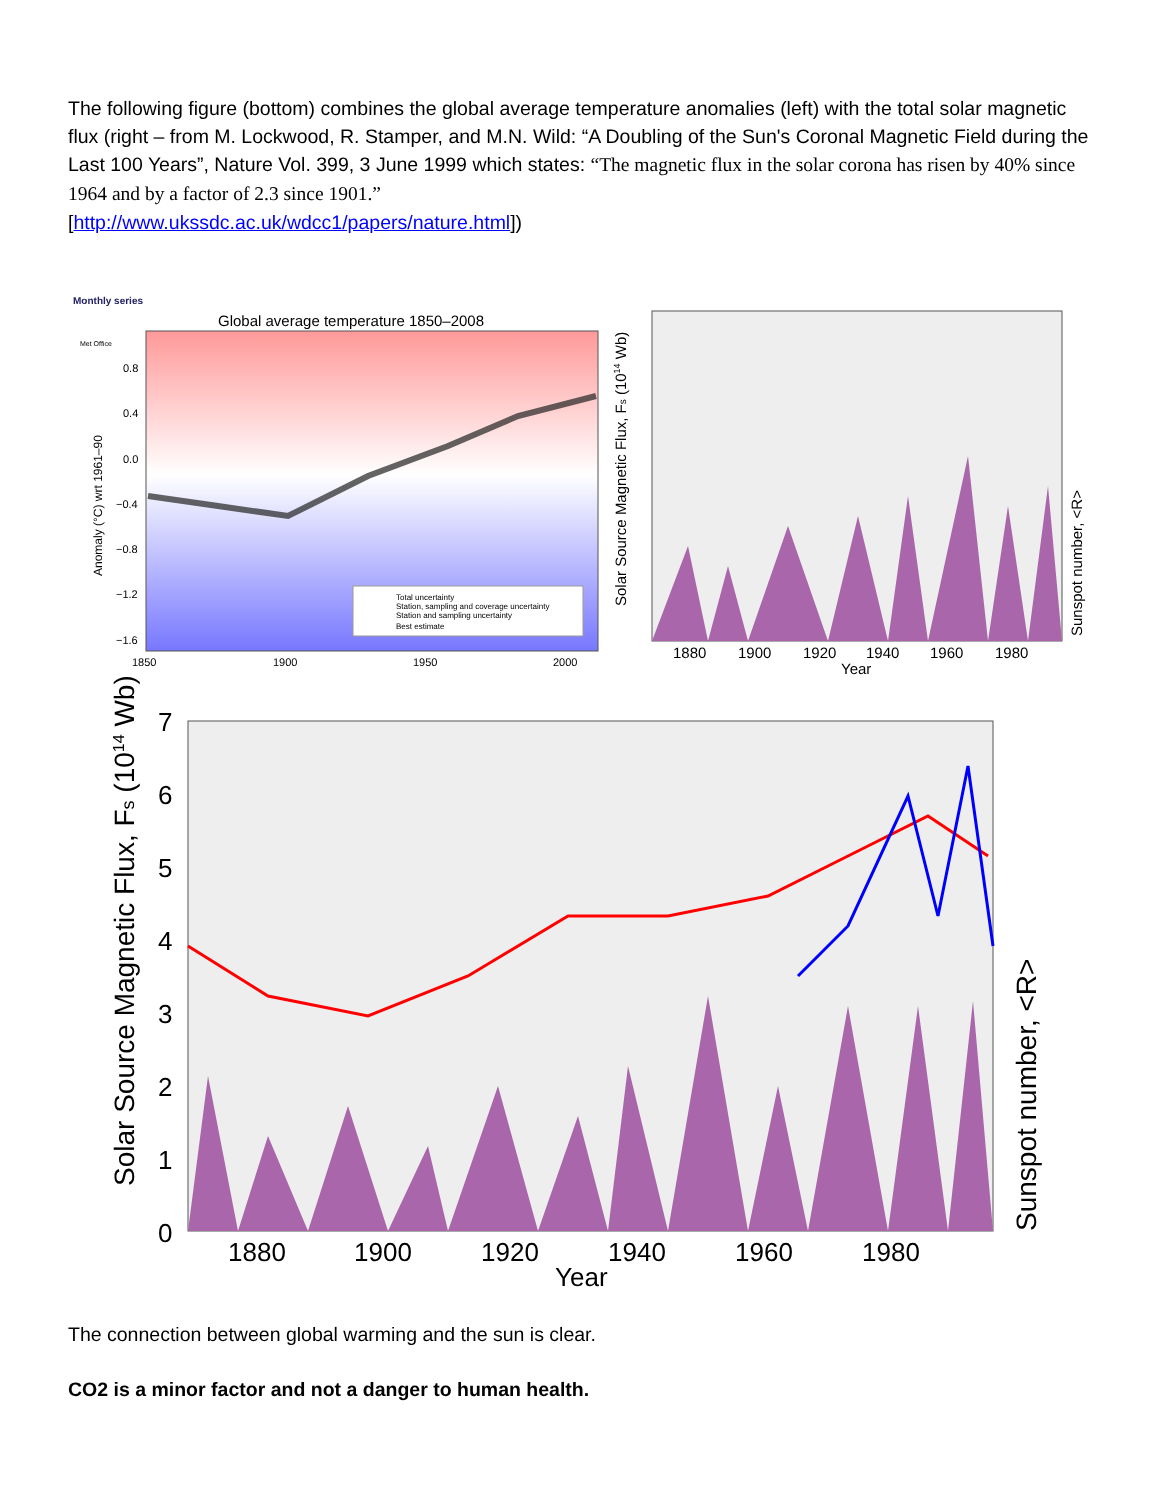The following figure (bottom) combines the global average temperature anomalies (left) with the total solar magnetic flux (right – from M. Lockwood, R. Stamper, and M.N. Wild: “A Doubling of the Sun's Coronal Magnetic Field during the Last 100 Years”, Nature Vol. 399, 3 June 1999 which states: “The magnetic flux in the solar corona has risen by 40% since 1964 and by a factor of 2.3 since 1901.”
[http://www.ukssdc.ac.uk/wdcc1/papers/nature.html])
Monthly series
Met Office
Global average temperature 1850–2008
0.8
0.4
0.0
−0.4
−0.8
−1.2
−1.6
1850
1900
1950
2000
Anomaly (°C) wrt 1961–90
Total uncertainty
Station, sampling and coverage uncertainty
Station and sampling uncertainty
Best estimate
Solar Source Magnetic Flux, Fs (1014 Wb)
Sunspot number, <R>
1880
1900
1920
1940
1960
1980
Year
7
6
5
4
3
2
1
0
1880
1900
1920
1940
1960
1980
Year
Solar Source Magnetic Flux, Fs (1014 Wb)
Sunspot number, <R>
The connection between global warming and the sun is clear.
CO2 is a minor factor and not a danger to human health.